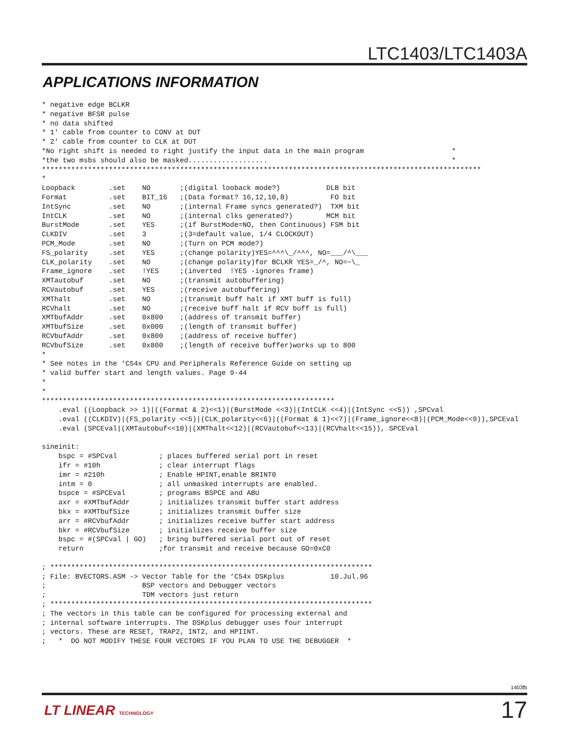LTC1403/LTC1403A
APPLICATIONS INFORMATION
* negative edge BCLKR
* negative BFSR pulse
* no data shifted
* 1′ cable from counter to CONV at DUT
* 2′ cable from counter to CLK at DUT
*No right shift is needed to right justify the input data in the main program                     *
*the two msbs should also be masked...................                                            *
*********************************************************************************************************
*
Loopback        .set    NO       ;(digital looback mode?)           DLB bit
Format          .set    BIT_16   ;(Data format? 16,12,10,8)          FO bit
IntSync         .set    NO       ;(internal Frame syncs generated?)  TXM bit
IntCLK          .set    NO       ;(internal clks generated?)        MCM bit
BurstMode       .set    YES      ;(if BurstMode=NO, then Continuous) FSM bit
CLKDIV          .set    3        ;(3=default value, 1/4 CLOCKOUT)
PCM_Mode        .set    NO       ;(Turn on PCM mode?)
FS_polarity     .set    YES      ;(change polarity)YES=^^^\_/^^^, NO=___/^\___
CLK_polarity    .set    NO       ;(change polarity)for BCLKR YES=_/^, NO=~\_
Frame_ignore    .set    !YES     ;(inverted  !YES -ignores frame)
XMTautobuf      .set    NO       ;(transmit autobuffering)
RCVautobuf      .set    YES      ;(receive autobuffering)
XMThalt         .set    NO       ;(transmit buff halt if XMT buff is full)
RCVhalt         .set    NO       ;(receive buff halt if RCV buff is full)
XMTbufAddr      .set    0x800    ;(address of transmit buffer)
XMTbufSize      .set    0x000    ;(length of transmit buffer)
RCVbufAddr      .set    0x800    ;(address of receive buffer)
RCVbufSize      .set    0x800    ;(length of receive buffer)works up to 800
*
* See notes in the ‘C54x CPU and Peripherals Reference Guide on setting up
* valid buffer start and length values. Page 9-44
*
*
**********************************************************************
    .eval ((Loopback >> 1)|((Format & 2)<<1)|(BurstMode <<3)|(IntCLK <<4)|(IntSync <<5)) ,SPCval
    .eval ((CLKDIV)|(FS_polarity <<5)|(CLK_polarity<<6)|((Format & 1)<<7)|(Frame_ignore<<8)|(PCM_Mode<<9)),SPCEval
    .eval (SPCEval|(XMTautobuf<<10)|(XMThalt<<12)|(RCVautobuf<<13)|(RCVhalt<<15)), SPCEval

sineinit:
    bspc = #SPCval          ; places buffered serial port in reset
    ifr = #10h              ; clear interrupt flags
    imr = #210h             ; Enable HPINT,enable BRINT0
    intm = 0                ; all unmasked interrupts are enabled.
    bspce = #SPCEval        ; programs BSPCE and ABU
    axr = #XMTbufAddr       ; initializes transmit buffer start address
    bkx = #XMTbufSize       ; initializes transmit buffer size
    arr = #RCVbufAddr       ; initializes receive buffer start address
    bkr = #RCVbufSize       ; initializes receive buffer size
    bspc = #(SPCval | GO)   ; bring buffered serial port out of reset
    return                  ;for transmit and receive because GO=0xC0

; *****************************************************************************
; File: BVECTORS.ASM -> Vector Table for the ‘C54x DSKplus           10.Jul.96
;                       BSP vectors and Debugger vectors
;                       TDM vectors just return
; *****************************************************************************
; The vectors in this table can be configured for processing external and
; internal software interrupts. The DSKplus debugger uses four interrupt
; vectors. These are RESET, TRAP2, INT2, and HPIINT.
;   *  DO NOT MODIFY THESE FOUR VECTORS IF YOU PLAN TO USE THE DEBUGGER  *
1403fb
LT LINEAR TECHNOLOGY 17